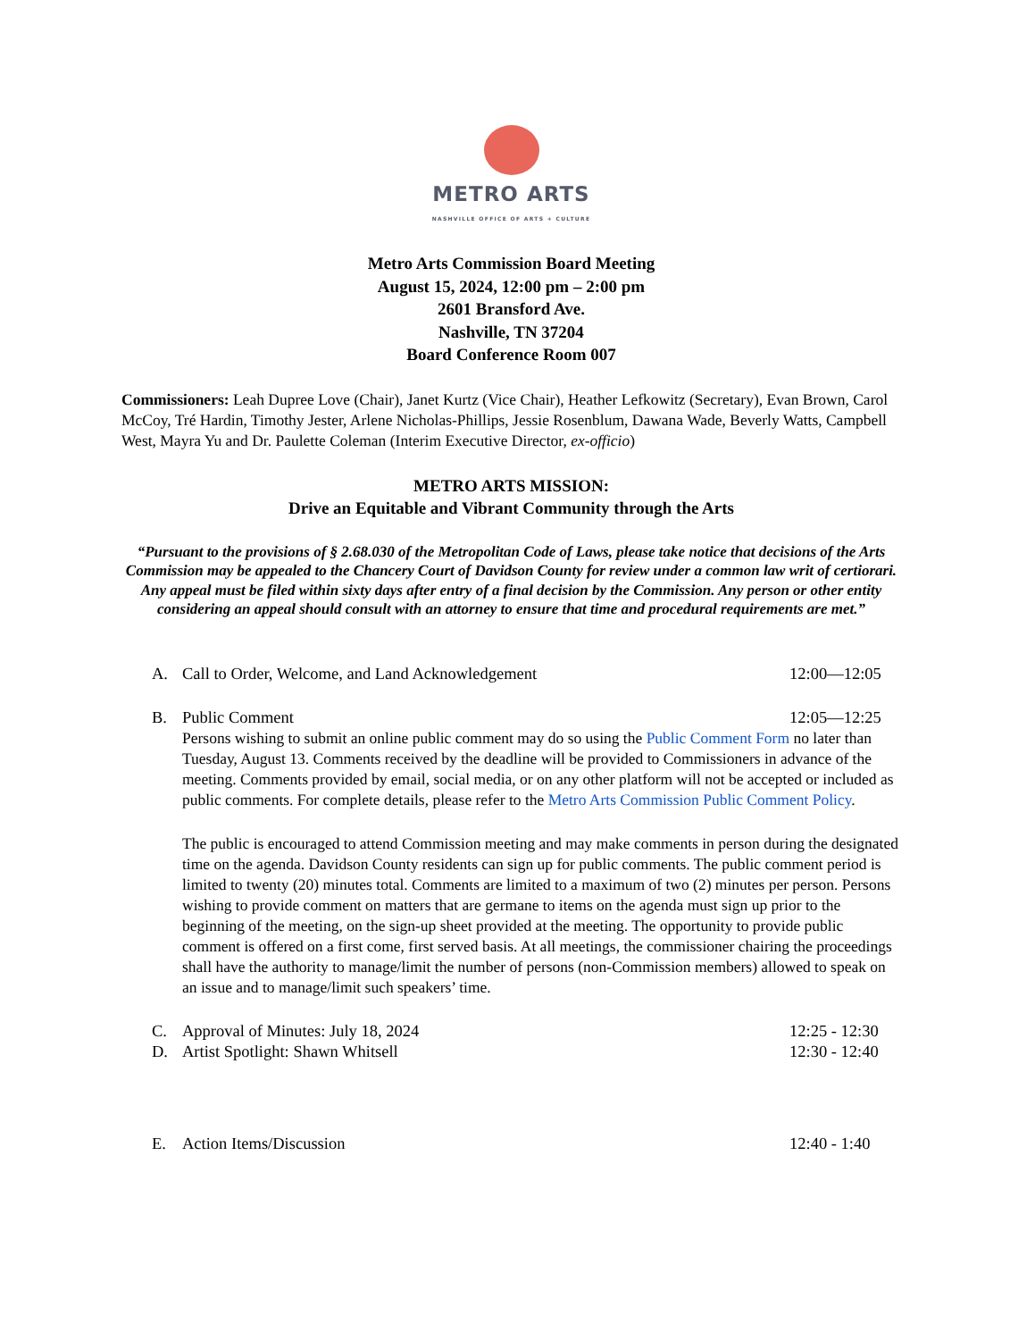METRO ARTS
NASHVILLE OFFICE OF ARTS + CULTURE
Metro Arts Commission Board Meeting
August 15, 2024, 12:00 pm – 2:00 pm
2601 Bransford Ave.
Nashville, TN 37204
Board Conference Room 007
Commissioners: Leah Dupree Love (Chair), Janet Kurtz (Vice Chair), Heather Lefkowitz (Secretary), Evan Brown, Carol McCoy, Tré Hardin, Timothy Jester, Arlene Nicholas-Phillips, Jessie Rosenblum, Dawana Wade, Beverly Watts, Campbell West, Mayra Yu and Dr. Paulette Coleman (Interim Executive Director, ex-officio)
METRO ARTS MISSION:
Drive an Equitable and Vibrant Community through the Arts
“Pursuant to the provisions of § 2.68.030 of the Metropolitan Code of Laws, please take notice that decisions of the Arts Commission may be appealed to the Chancery Court of Davidson County for review under a common law writ of certiorari. Any appeal must be filed within sixty days after entry of a final decision by the Commission. Any person or other entity considering an appeal should consult with an attorney to ensure that time and procedural requirements are met.”
A. Call to Order, Welcome, and Land Acknowledgement 12:00—12:05
B. Public Comment 12:05—12:25
Persons wishing to submit an online public comment may do so using the Public Comment Form no later than Tuesday, August 13. Comments received by the deadline will be provided to Commissioners in advance of the meeting. Comments provided by email, social media, or on any other platform will not be accepted or included as public comments. For complete details, please refer to the Metro Arts Commission Public Comment Policy.
The public is encouraged to attend Commission meeting and may make comments in person during the designated time on the agenda. Davidson County residents can sign up for public comments. The public comment period is limited to twenty (20) minutes total. Comments are limited to a maximum of two (2) minutes per person. Persons wishing to provide comment on matters that are germane to items on the agenda must sign up prior to the beginning of the meeting, on the sign-up sheet provided at the meeting. The opportunity to provide public comment is offered on a first come, first served basis. At all meetings, the commissioner chairing the proceedings shall have the authority to manage/limit the number of persons (non-Commission members) allowed to speak on an issue and to manage/limit such speakers’ time.
C. Approval of Minutes: July 18, 2024 12:25 - 12:30
D. Artist Spotlight: Shawn Whitsell 12:30 - 12:40
E. Action Items/Discussion 12:40 - 1:40